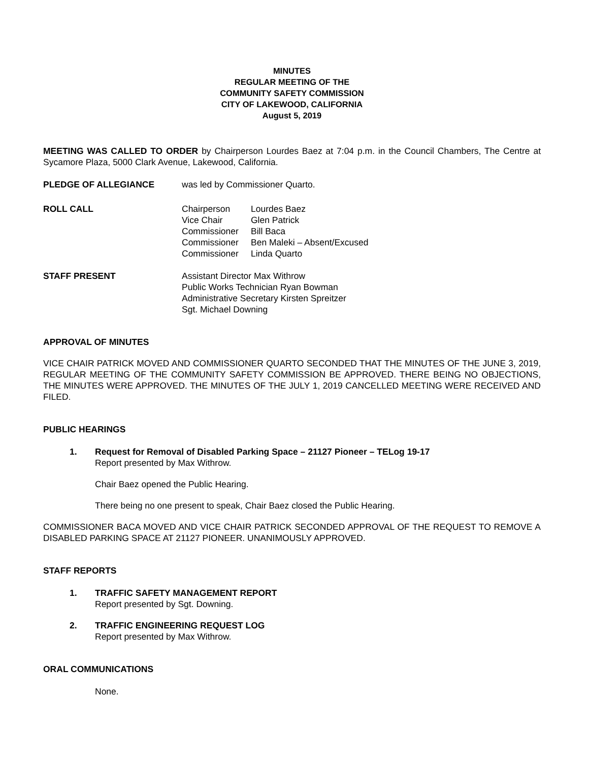MINUTES
REGULAR MEETING OF THE
COMMUNITY SAFETY COMMISSION
CITY OF LAKEWOOD, CALIFORNIA
August 5, 2019
MEETING WAS CALLED TO ORDER by Chairperson Lourdes Baez at 7:04 p.m. in the Council Chambers, The Centre at Sycamore Plaza, 5000 Clark Avenue, Lakewood, California.
PLEDGE OF ALLEGIANCE was led by Commissioner Quarto.
ROLL CALL
| Chairperson | Lourdes Baez |
| Vice Chair | Glen Patrick |
| Commissioner | Bill Baca |
| Commissioner | Ben Maleki – Absent/Excused |
| Commissioner | Linda Quarto |
STAFF PRESENT Assistant Director Max Withrow
Public Works Technician Ryan Bowman
Administrative Secretary Kirsten Spreitzer
Sgt. Michael Downing
APPROVAL OF MINUTES
VICE CHAIR PATRICK MOVED AND COMMISSIONER QUARTO SECONDED THAT THE MINUTES OF THE JUNE 3, 2019, REGULAR MEETING OF THE COMMUNITY SAFETY COMMISSION BE APPROVED. THERE BEING NO OBJECTIONS, THE MINUTES WERE APPROVED. THE MINUTES OF THE JULY 1, 2019 CANCELLED MEETING WERE RECEIVED AND FILED.
PUBLIC HEARINGS
1. Request for Removal of Disabled Parking Space – 21127 Pioneer – TELog 19-17
Report presented by Max Withrow.
Chair Baez opened the Public Hearing.
There being no one present to speak, Chair Baez closed the Public Hearing.
COMMISSIONER BACA MOVED AND VICE CHAIR PATRICK SECONDED APPROVAL OF THE REQUEST TO REMOVE A DISABLED PARKING SPACE AT 21127 PIONEER. UNANIMOUSLY APPROVED.
STAFF REPORTS
1. TRAFFIC SAFETY MANAGEMENT REPORT
Report presented by Sgt. Downing.
2. TRAFFIC ENGINEERING REQUEST LOG
Report presented by Max Withrow.
ORAL COMMUNICATIONS
None.